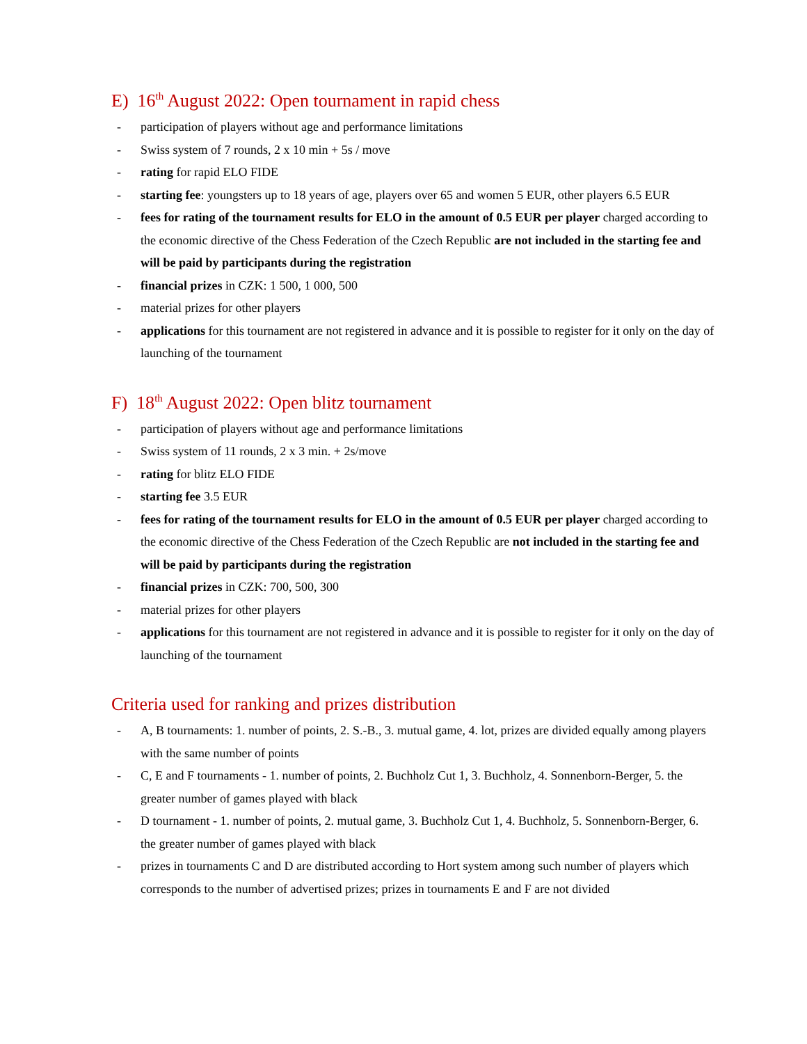E) 16<sup>th</sup> August 2022: Open tournament in rapid chess
- participation of players without age and performance limitations
- Swiss system of 7 rounds, 2 x 10 min + 5s / move
- rating for rapid ELO FIDE
- starting fee: youngsters up to 18 years of age, players over 65 and women 5 EUR, other players 6.5 EUR
- fees for rating of the tournament results for ELO in the amount of 0.5 EUR per player charged according to the economic directive of the Chess Federation of the Czech Republic are not included in the starting fee and will be paid by participants during the registration
- financial prizes in CZK: 1 500, 1 000, 500
- material prizes for other players
- applications for this tournament are not registered in advance and it is possible to register for it only on the day of launching of the tournament
F) 18<sup>th</sup> August 2022: Open blitz tournament
- participation of players without age and performance limitations
- Swiss system of 11 rounds, 2 x 3 min. + 2s/move
- rating for blitz ELO FIDE
- starting fee 3.5 EUR
- fees for rating of the tournament results for ELO in the amount of 0.5 EUR per player charged according to the economic directive of the Chess Federation of the Czech Republic are not included in the starting fee and will be paid by participants during the registration
- financial prizes in CZK: 700, 500, 300
- material prizes for other players
- applications for this tournament are not registered in advance and it is possible to register for it only on the day of launching of the tournament
Criteria used for ranking and prizes distribution
- A, B tournaments: 1. number of points, 2. S.-B., 3. mutual game, 4. lot, prizes are divided equally among players with the same number of points
- C, E and F tournaments - 1. number of points, 2. Buchholz Cut 1, 3. Buchholz, 4. Sonnenborn-Berger, 5. the greater number of games played with black
- D tournament - 1. number of points, 2. mutual game, 3. Buchholz Cut 1, 4. Buchholz, 5. Sonnenborn-Berger, 6. the greater number of games played with black
- prizes in tournaments C and D are distributed according to Hort system among such number of players which corresponds to the number of advertised prizes; prizes in tournaments E and F are not divided